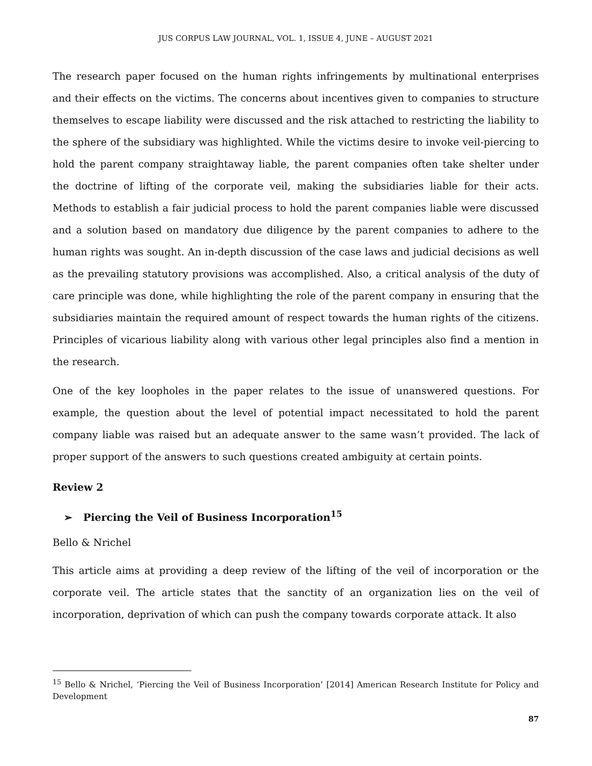JUS CORPUS LAW JOURNAL, VOL. 1, ISSUE 4, JUNE – AUGUST 2021
The research paper focused on the human rights infringements by multinational enterprises and their effects on the victims. The concerns about incentives given to companies to structure themselves to escape liability were discussed and the risk attached to restricting the liability to the sphere of the subsidiary was highlighted. While the victims desire to invoke veil-piercing to hold the parent company straightaway liable, the parent companies often take shelter under the doctrine of lifting of the corporate veil, making the subsidiaries liable for their acts. Methods to establish a fair judicial process to hold the parent companies liable were discussed and a solution based on mandatory due diligence by the parent companies to adhere to the human rights was sought. An in-depth discussion of the case laws and judicial decisions as well as the prevailing statutory provisions was accomplished. Also, a critical analysis of the duty of care principle was done, while highlighting the role of the parent company in ensuring that the subsidiaries maintain the required amount of respect towards the human rights of the citizens. Principles of vicarious liability along with various other legal principles also find a mention in the research.
One of the key loopholes in the paper relates to the issue of unanswered questions. For example, the question about the level of potential impact necessitated to hold the parent company liable was raised but an adequate answer to the same wasn’t provided. The lack of proper support of the answers to such questions created ambiguity at certain points.
Review 2
➢ Piercing the Veil of Business Incorporation<sup>15</sup>
Bello & Nrichel
This article aims at providing a deep review of the lifting of the veil of incorporation or the corporate veil. The article states that the sanctity of an organization lies on the veil of incorporation, deprivation of which can push the company towards corporate attack. It also
<sup>15</sup> Bello & Nrichel, ‘Piercing the Veil of Business Incorporation’ [2014] American Research Institute for Policy and Development
87